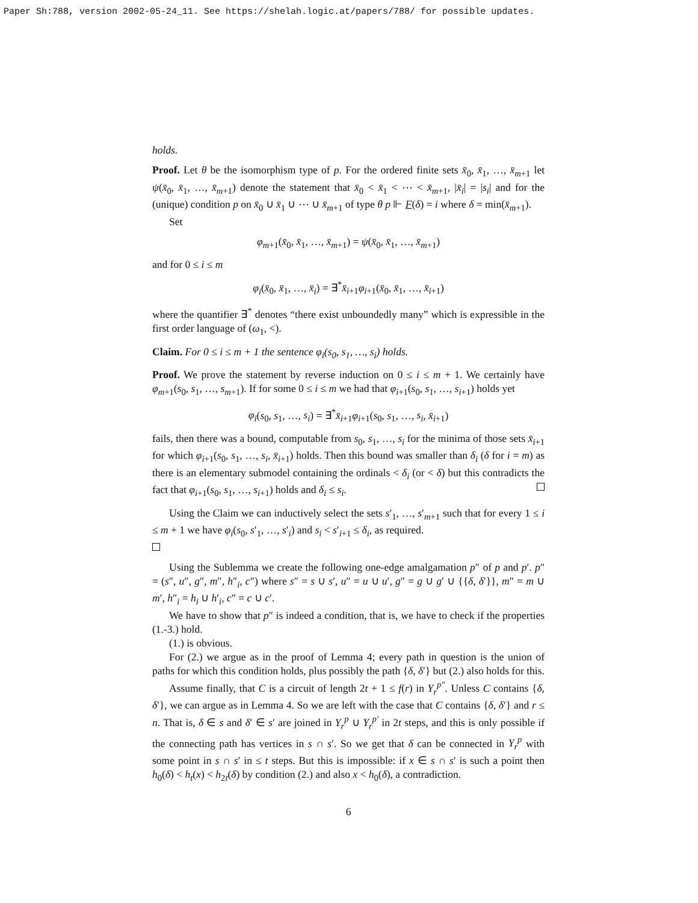Paper Sh:788, version 2002-05-24_11. See https://shelah.logic.at/papers/788/ for possible updates.
holds.
Proof. Let θ be the isomorphism type of p. For the ordered finite sets x̄<sub>0</sub>, x̄<sub>1</sub>, …, x̄<sub>m+1</sub> let ψ(x̄<sub>0</sub>, x̄<sub>1</sub>, …, x̄<sub>m+1</sub>) denote the statement that x̄<sub>0</sub> < x̄<sub>1</sub> < ⋯ < x̄<sub>m+1</sub>, |x̄<sub>i</sub>| = |s<sub>i</sub>| and for the (unique) condition p on x̄<sub>0</sub> ∪ x̄<sub>1</sub> ∪ ⋯ ∪ x̄<sub>m+1</sub> of type θ p ⊩ F(δ) = i where δ = min(x̄<sub>m+1</sub>).
Set
φ<sub>m+1</sub>(x̄<sub>0</sub>, x̄<sub>1</sub>, …, x̄<sub>m+1</sub>) = ψ(x̄<sub>0</sub>, x̄<sub>1</sub>, …, x̄<sub>m+1</sub>)
and for 0 ≤ i ≤ m
φ<sub>i</sub>(x̄<sub>0</sub>, x̄<sub>1</sub>, …, x̄<sub>i</sub>) = ∃<sup>*</sup>x̄<sub>i+1</sub>φ<sub>i+1</sub>(x̄<sub>0</sub>, x̄<sub>1</sub>, …, x̄<sub>i+1</sub>)
where the quantifier ∃<sup>*</sup> denotes “there exist unboundedly many” which is expressible in the first order language of (ω<sub>1</sub>, <).
Claim. For 0 ≤ i ≤ m + 1 the sentence φ<sub>i</sub>(s<sub>0</sub>, s<sub>1</sub>, …, s<sub>i</sub>) holds.
Proof. We prove the statement by reverse induction on 0 ≤ i ≤ m + 1. We certainly have φ<sub>m+1</sub>(s<sub>0</sub>, s<sub>1</sub>, …, s<sub>m+1</sub>). If for some 0 ≤ i ≤ m we had that φ<sub>i+1</sub>(s<sub>0</sub>, s<sub>1</sub>, …, s<sub>i+1</sub>) holds yet
φ<sub>i</sub>(s<sub>0</sub>, s<sub>1</sub>, …, s<sub>i</sub>) = ∃<sup>*</sup>x̄<sub>i+1</sub>φ<sub>i+1</sub>(s<sub>0</sub>, s<sub>1</sub>, …, s<sub>i</sub>, x̄<sub>i+1</sub>)
fails, then there was a bound, computable from s<sub>0</sub>, s<sub>1</sub>, …, s<sub>i</sub> for the minima of those sets x̄<sub>i+1</sub> for which φ<sub>i+1</sub>(s<sub>0</sub>, s<sub>1</sub>, …, s<sub>i</sub>, x̄<sub>i+1</sub>) holds. Then this bound was smaller than δ<sub>i</sub> (δ for i = m) as there is an elementary submodel containing the ordinals < δ<sub>i</sub> (or < δ) but this contradicts the fact that φ<sub>i+1</sub>(s<sub>0</sub>, s<sub>1</sub>, …, s<sub>i+1</sub>) holds and δ<sub>i</sub> ≤ s<sub>i</sub>.
Using the Claim we can inductively select the sets s′<sub>1</sub>, …, s′<sub>m+1</sub> such that for every 1 ≤ i ≤ m + 1 we have φ<sub>i</sub>(s<sub>0</sub>, s′<sub>1</sub>, …, s′<sub>i</sub>) and s<sub>i</sub> < s′<sub>i+1</sub> ≤ δ<sub>i</sub>, as required.
Using the Sublemma we create the following one-edge amalgamation p″ of p and p′. p″ = (s″, u″, g″, m″, h″<sub>i</sub>, c″) where s″ = s ∪ s′, u″ = u ∪ u′, g″ = g ∪ g′ ∪ {{δ, δ′}}, m″ = m ∪ m′, h″<sub>i</sub> = h<sub>i</sub> ∪ h′<sub>i</sub>, c″ = c ∪ c′.
We have to show that p″ is indeed a condition, that is, we have to check if the properties (1.-3.) hold.
(1.) is obvious.
For (2.) we argue as in the proof of Lemma 4; every path in question is the union of paths for which this condition holds, plus possibly the path {δ, δ′} but (2.) also holds for this.
Assume finally, that C is a circuit of length 2t + 1 ≤ f(r) in Y<sub>r</sub><sup>p″</sup>. Unless C contains {δ, δ′}, we can argue as in Lemma 4. So we are left with the case that C contains {δ, δ′} and r ≤ n. That is, δ ∈ s and δ′ ∈ s′ are joined in Y<sub>r</sub><sup>p</sup> ∪ Y<sub>r</sub><sup>p′</sup> in 2t steps, and this is only possible if the connecting path has vertices in s ∩ s′. So we get that δ can be connected in Y<sub>r</sub><sup>p</sup> with some point in s ∩ s′ in ≤ t steps. But this is impossible: if x ∈ s ∩ s′ is such a point then h<sub>0</sub>(δ) < h<sub>t</sub>(x) < h<sub>2t</sub>(δ) by condition (2.) and also x < h<sub>0</sub>(δ), a contradiction.
6